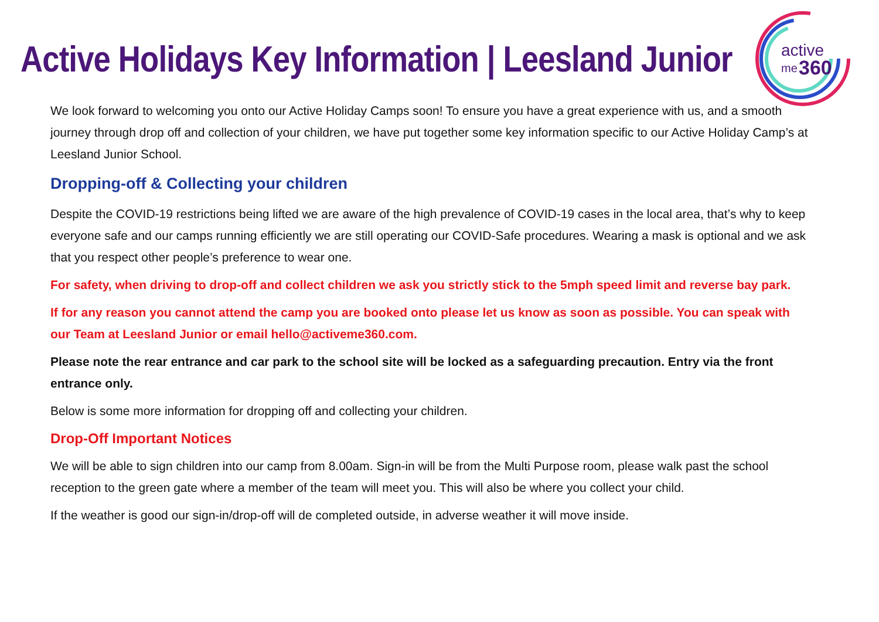Active Holidays Key Information | Leesland Junior
active
me
360
We look forward to welcoming you onto our Active Holiday Camps soon! To ensure you have a great experience with us, and a smooth journey through drop off and collection of your children, we have put together some key information specific to our Active Holiday Camp’s at Leesland Junior School.
Dropping-off & Collecting your children
Despite the COVID-19 restrictions being lifted we are aware of the high prevalence of COVID-19 cases in the local area, that’s why to keep everyone safe and our camps running efficiently we are still operating our COVID-Safe procedures. Wearing a mask is optional and we ask that you respect other people’s preference to wear one.
For safety, when driving to drop-off and collect children we ask you strictly stick to the 5mph speed limit and reverse bay park.
If for any reason you cannot attend the camp you are booked onto please let us know as soon as possible. You can speak with our Team at Leesland Junior or email hello@activeme360.com.
Please note the rear entrance and car park to the school site will be locked as a safeguarding precaution. Entry via the front entrance only.
Below is some more information for dropping off and collecting your children.
Drop-Off Important Notices
We will be able to sign children into our camp from 8.00am. Sign-in will be from the Multi Purpose room, please walk past the school reception to the green gate where a member of the team will meet you. This will also be where you collect your child.
If the weather is good our sign-in/drop-off will de completed outside, in adverse weather it will move inside.